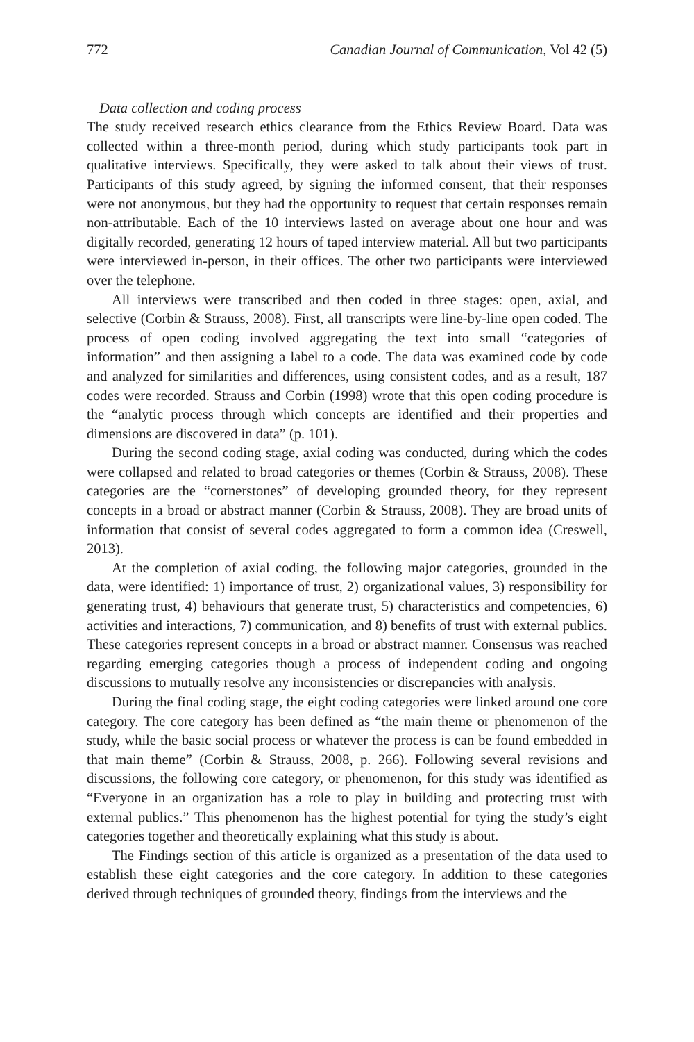772 Canadian Journal of Communication, Vol 42 (5)
Data collection and coding process
The study received research ethics clearance from the Ethics Review Board. Data was collected within a three-month period, during which study participants took part in qualitative interviews. Specifically, they were asked to talk about their views of trust. Participants of this study agreed, by signing the informed consent, that their responses were not anonymous, but they had the opportunity to request that certain responses remain non-attributable. Each of the 10 interviews lasted on average about one hour and was digitally recorded, generating 12 hours of taped interview material. All but two participants were interviewed in-person, in their offices. The other two participants were interviewed over the telephone.
All interviews were transcribed and then coded in three stages: open, axial, and selective (Corbin & Strauss, 2008). First, all transcripts were line-by-line open coded. The process of open coding involved aggregating the text into small “categories of information” and then assigning a label to a code. The data was examined code by code and analyzed for similarities and differences, using consistent codes, and as a result, 187 codes were recorded. Strauss and Corbin (1998) wrote that this open coding procedure is the “analytic process through which concepts are identified and their properties and dimensions are discovered in data” (p. 101).
During the second coding stage, axial coding was conducted, during which the codes were collapsed and related to broad categories or themes (Corbin & Strauss, 2008). These categories are the “cornerstones” of developing grounded theory, for they represent concepts in a broad or abstract manner (Corbin & Strauss, 2008). They are broad units of information that consist of several codes aggregated to form a common idea (Creswell, 2013).
At the completion of axial coding, the following major categories, grounded in the data, were identified: 1) importance of trust, 2) organizational values, 3) responsibility for generating trust, 4) behaviours that generate trust, 5) characteristics and competencies, 6) activities and interactions, 7) communication, and 8) benefits of trust with external publics. These categories represent concepts in a broad or abstract manner. Consensus was reached regarding emerging categories though a process of independent coding and ongoing discussions to mutually resolve any inconsistencies or discrepancies with analysis.
During the final coding stage, the eight coding categories were linked around one core category. The core category has been defined as “the main theme or phenomenon of the study, while the basic social process or whatever the process is can be found embedded in that main theme” (Corbin & Strauss, 2008, p. 266). Following several revisions and discussions, the following core category, or phenomenon, for this study was identified as “Everyone in an organization has a role to play in building and protecting trust with external publics.” This phenomenon has the highest potential for tying the study’s eight categories together and theoretically explaining what this study is about.
The Findings section of this article is organized as a presentation of the data used to establish these eight categories and the core category. In addition to these categories derived through techniques of grounded theory, findings from the interviews and the